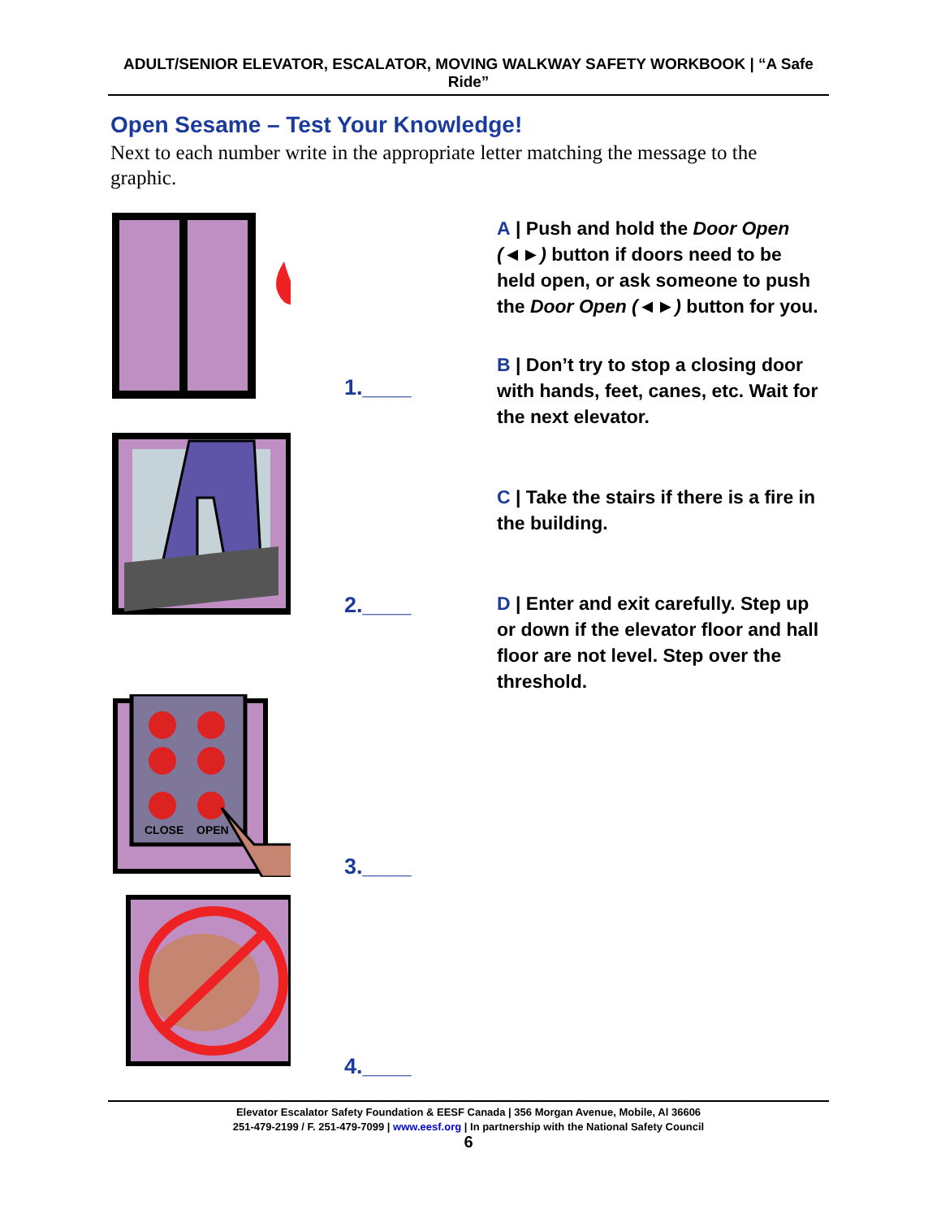ADULT/SENIOR ELEVATOR, ESCALATOR, MOVING WALKWAY SAFETY WORKBOOK | “A Safe Ride”
Open Sesame – Test Your Knowledge!
Next to each number write in the appropriate letter matching the message to the graphic.
1.____
2.____
CLOSE
OPEN
3.____
4.____
A | Push and hold the Door Open (◄►) button if doors need to be held open, or ask someone to push the Door Open (◄►) button for you.
B | Don’t try to stop a closing door with hands, feet, canes, etc. Wait for the next elevator.
C | Take the stairs if there is a fire in the building.
D | Enter and exit carefully. Step up or down if the elevator floor and hall floor are not level. Step over the threshold.
Elevator Escalator Safety Foundation & EESF Canada | 356 Morgan Avenue, Mobile, Al 36606
251-479-2199 / F. 251-479-7099 | www.eesf.org | In partnership with the National Safety Council
6